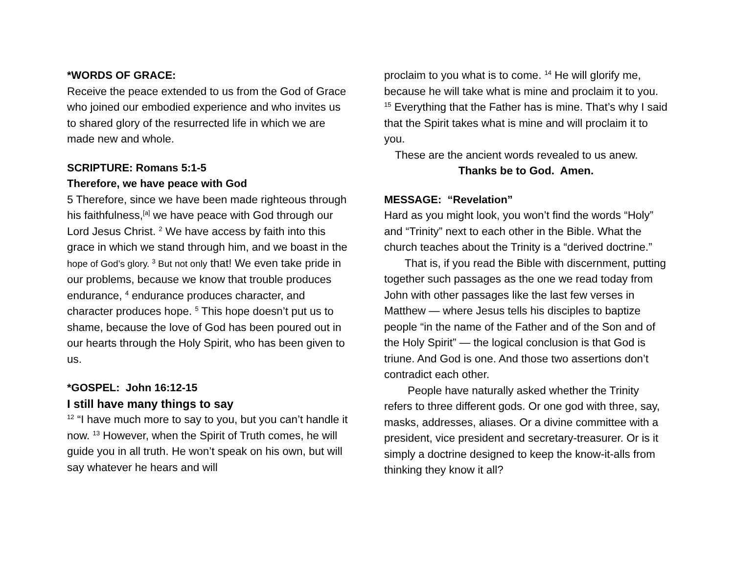*WORDS OF GRACE:
Receive the peace extended to us from the God of Grace who joined our embodied experience and who invites us to shared glory of the resurrected life in which we are made new and whole.
SCRIPTURE: Romans 5:1-5
Therefore, we have peace with God
5 Therefore, since we have been made righteous through his faithfulness,<sup>[a]</sup> we have peace with God through our Lord Jesus Christ. <sup>2</sup> We have access by faith into this grace in which we stand through him, and we boast in the hope of God’s glory. <sup>3</sup> But not only that! We even take pride in our problems, because we know that trouble produces endurance, <sup>4</sup> endurance produces character, and character produces hope. <sup>5</sup> This hope doesn’t put us to shame, because the love of God has been poured out in our hearts through the Holy Spirit, who has been given to us.
*GOSPEL: John 16:12-15
I still have many things to say
<sup>12</sup> “I have much more to say to you, but you can’t handle it now. <sup>13</sup> However, when the Spirit of Truth comes, he will guide you in all truth. He won’t speak on his own, but will say whatever he hears and will
proclaim to you what is to come. <sup>14</sup> He will glorify me, because he will take what is mine and proclaim it to you. <sup>15</sup> Everything that the Father has is mine. That’s why I said that the Spirit takes what is mine and will proclaim it to you.
These are the ancient words revealed to us anew.
Thanks be to God. Amen.
MESSAGE: “Revelation”
Hard as you might look, you won’t find the words “Holy” and “Trinity” next to each other in the Bible. What the church teaches about the Trinity is a “derived doctrine.”
That is, if you read the Bible with discernment, putting together such passages as the one we read today from John with other passages like the last few verses in Matthew — where Jesus tells his disciples to baptize people “in the name of the Father and of the Son and of the Holy Spirit” — the logical conclusion is that God is triune. And God is one. And those two assertions don’t contradict each other.
People have naturally asked whether the Trinity refers to three different gods. Or one god with three, say, masks, addresses, aliases. Or a divine committee with a president, vice president and secretary-treasurer. Or is it simply a doctrine designed to keep the know-it-alls from thinking they know it all?